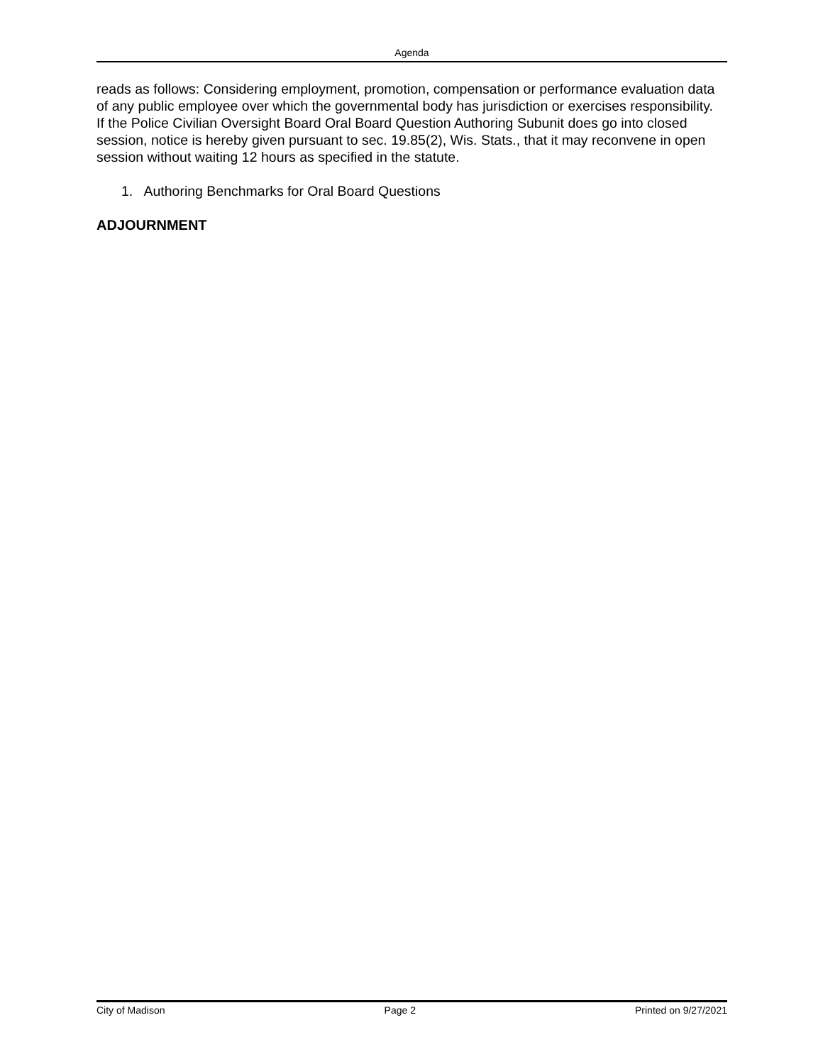Agenda
reads as follows: Considering employment, promotion, compensation or performance evaluation data of any public employee over which the governmental body has jurisdiction or exercises responsibility. If the Police Civilian Oversight Board Oral Board Question Authoring Subunit does go into closed session, notice is hereby given pursuant to sec. 19.85(2), Wis. Stats., that it may reconvene in open session without waiting 12 hours as specified in the statute.
1. Authoring Benchmarks for Oral Board Questions
ADJOURNMENT
City of Madison Page 2 Printed on 9/27/2021